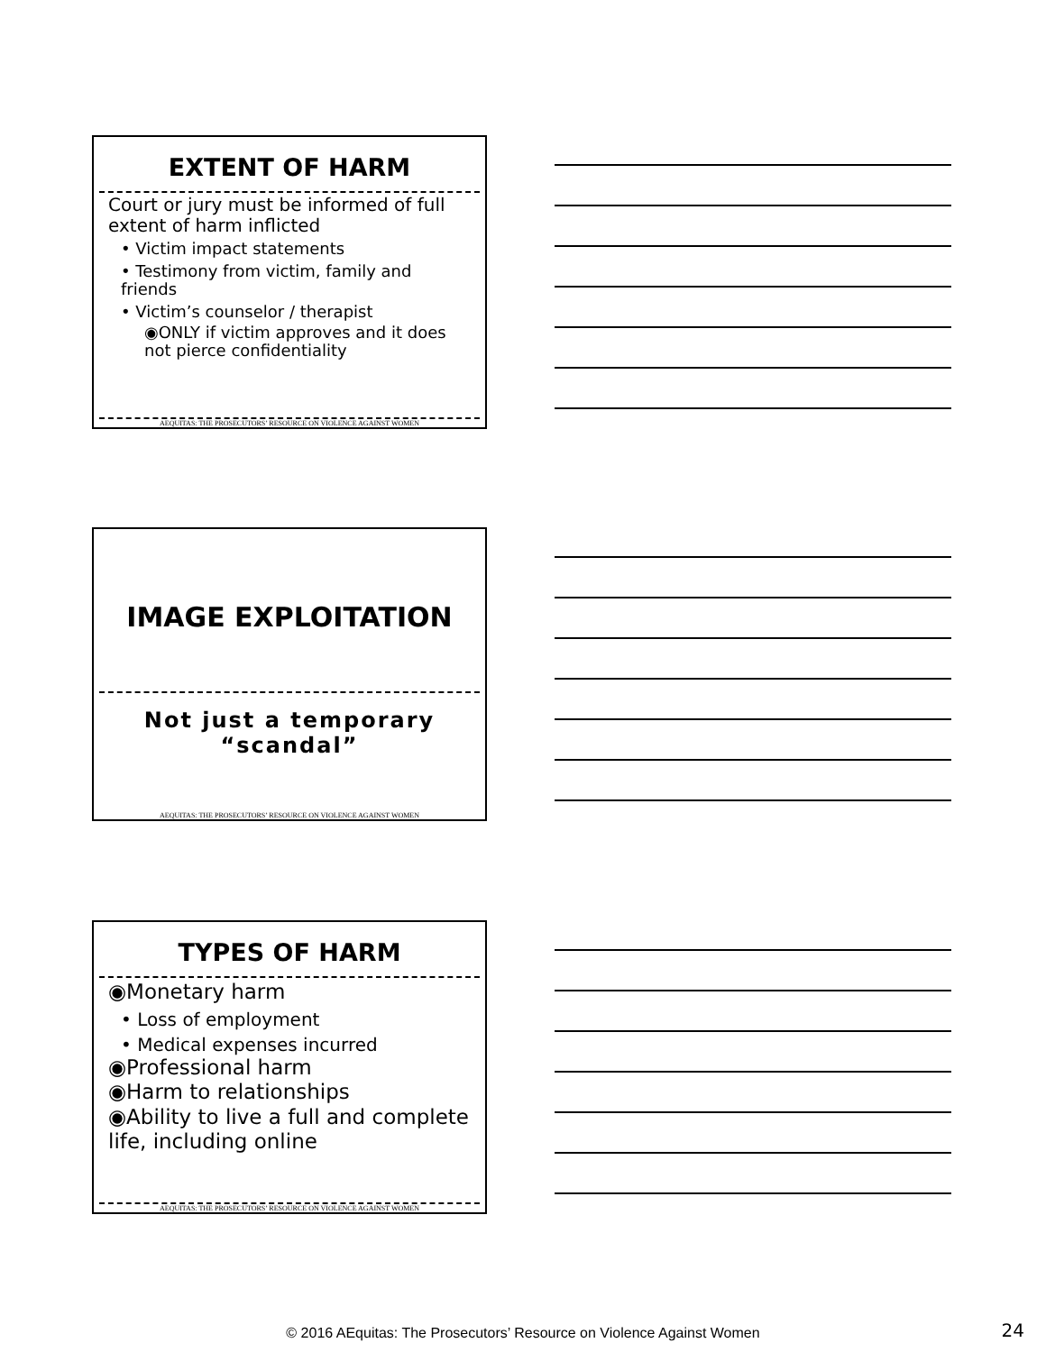EXTENT OF HARM
Court or jury must be informed of full extent of harm inflicted
• Victim impact statements
• Testimony from victim, family and friends
• Victim’s counselor / therapist
◉ONLY if victim approves and it does not pierce confidentiality
AEQUITAS: THE PROSECUTORS’ RESOURCE ON VIOLENCE AGAINST WOMEN
IMAGE EXPLOITATION
Not just a temporary
“scandal”
AEQUITAS: THE PROSECUTORS’ RESOURCE ON VIOLENCE AGAINST WOMEN
TYPES OF HARM
◉Monetary harm
• Loss of employment
• Medical expenses incurred
◉Professional harm
◉Harm to relationships
◉Ability to live a full and complete life, including online
AEQUITAS: THE PROSECUTORS’ RESOURCE ON VIOLENCE AGAINST WOMEN
© 2016 AEquitas: The Prosecutors’ Resource on Violence Against Women 24